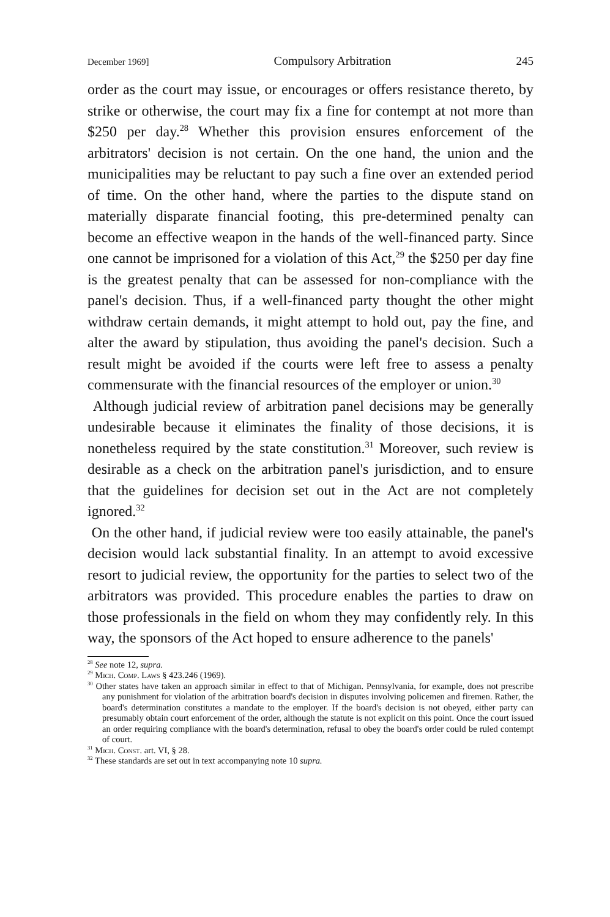December 1969] Compulsory Arbitration 245
order as the court may issue, or encourages or offers resistance thereto, by strike or otherwise, the court may fix a fine for contempt at not more than $250 per day.<sup>28</sup> Whether this provision ensures enforcement of the arbitrators' decision is not certain. On the one hand, the union and the municipalities may be reluctant to pay such a fine over an extended period of time. On the other hand, where the parties to the dispute stand on materially disparate financial footing, this pre-determined penalty can become an effective weapon in the hands of the well-financed party. Since one cannot be imprisoned for a violation of this Act,<sup>29</sup> the $250 per day fine is the greatest penalty that can be assessed for non-compliance with the panel's decision. Thus, if a well-financed party thought the other might withdraw certain demands, it might attempt to hold out, pay the fine, and alter the award by stipulation, thus avoiding the panel's decision. Such a result might be avoided if the courts were left free to assess a penalty commensurate with the financial resources of the employer or union.<sup>30</sup>
Although judicial review of arbitration panel decisions may be generally undesirable because it eliminates the finality of those decisions, it is nonetheless required by the state constitution.<sup>31</sup> Moreover, such review is desirable as a check on the arbitration panel's jurisdiction, and to ensure that the guidelines for decision set out in the Act are not completely ignored.<sup>32</sup>
On the other hand, if judicial review were too easily attainable, the panel's decision would lack substantial finality. In an attempt to avoid excessive resort to judicial review, the opportunity for the parties to select two of the arbitrators was provided. This procedure enables the parties to draw on those professionals in the field on whom they may confidently rely. In this way, the sponsors of the Act hoped to ensure adherence to the panels'
<sup>28</sup> See note 12, supra.
<sup>29</sup> Mich. Comp. Laws § 423.246 (1969).
<sup>30</sup> Other states have taken an approach similar in effect to that of Michigan. Pennsylvania, for example, does not prescribe any punishment for violation of the arbitration board's decision in disputes involving policemen and firemen. Rather, the board's determination constitutes a mandate to the employer. If the board's decision is not obeyed, either party can presumably obtain court enforcement of the order, although the statute is not explicit on this point. Once the court issued an order requiring compliance with the board's determination, refusal to obey the board's order could be ruled contempt of court.
<sup>31</sup> Mich. Const. art. VI, § 28.
<sup>32</sup> These standards are set out in text accompanying note 10 supra.